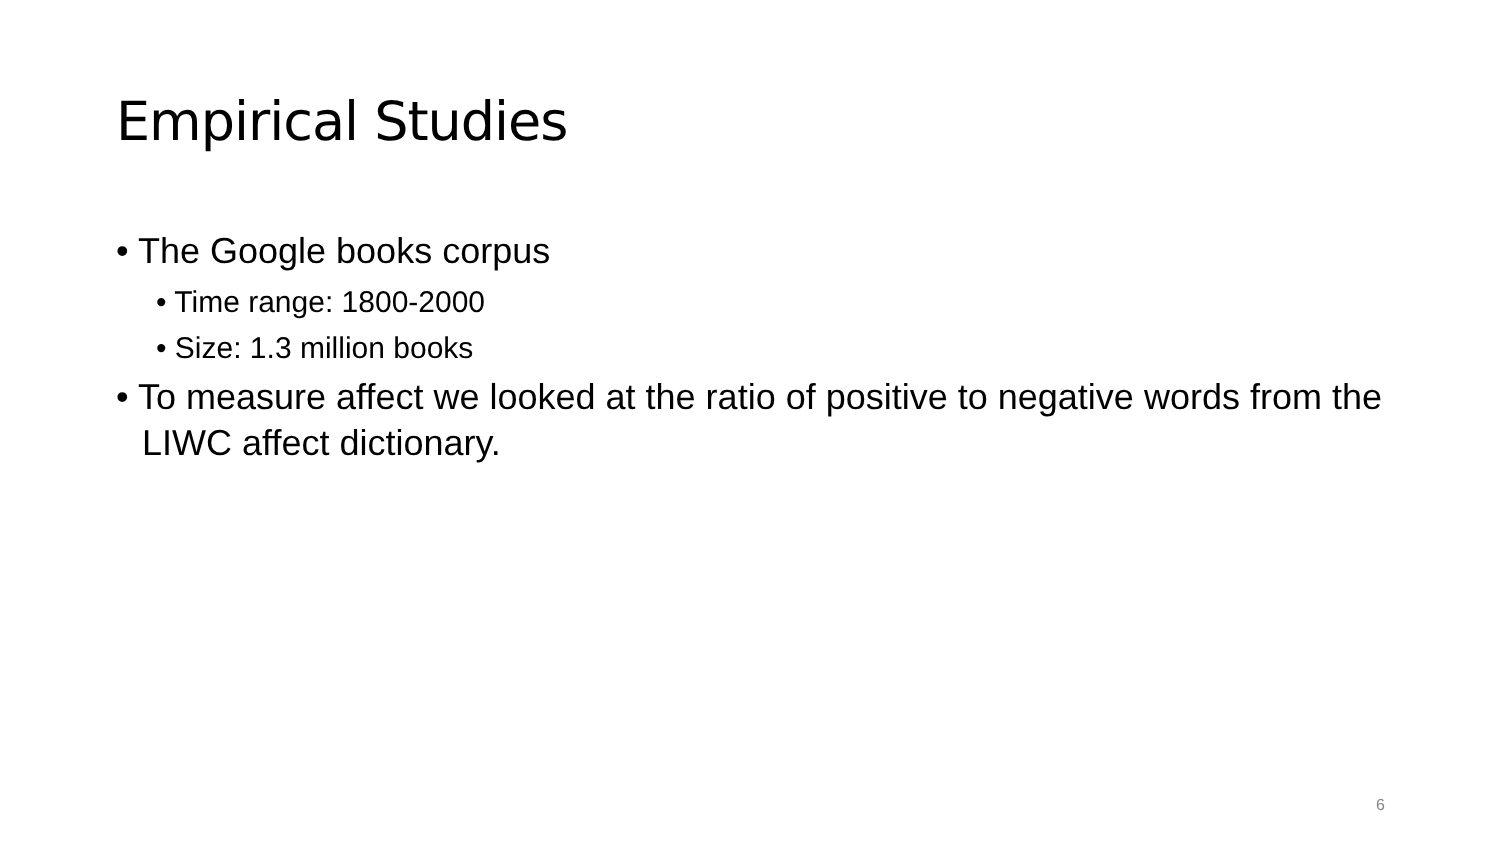Empirical Studies
• The Google books corpus
• Time range: 1800-2000
• Size: 1.3 million books
• To measure affect we looked at the ratio of positive to negative words from the LIWC affect dictionary.
6